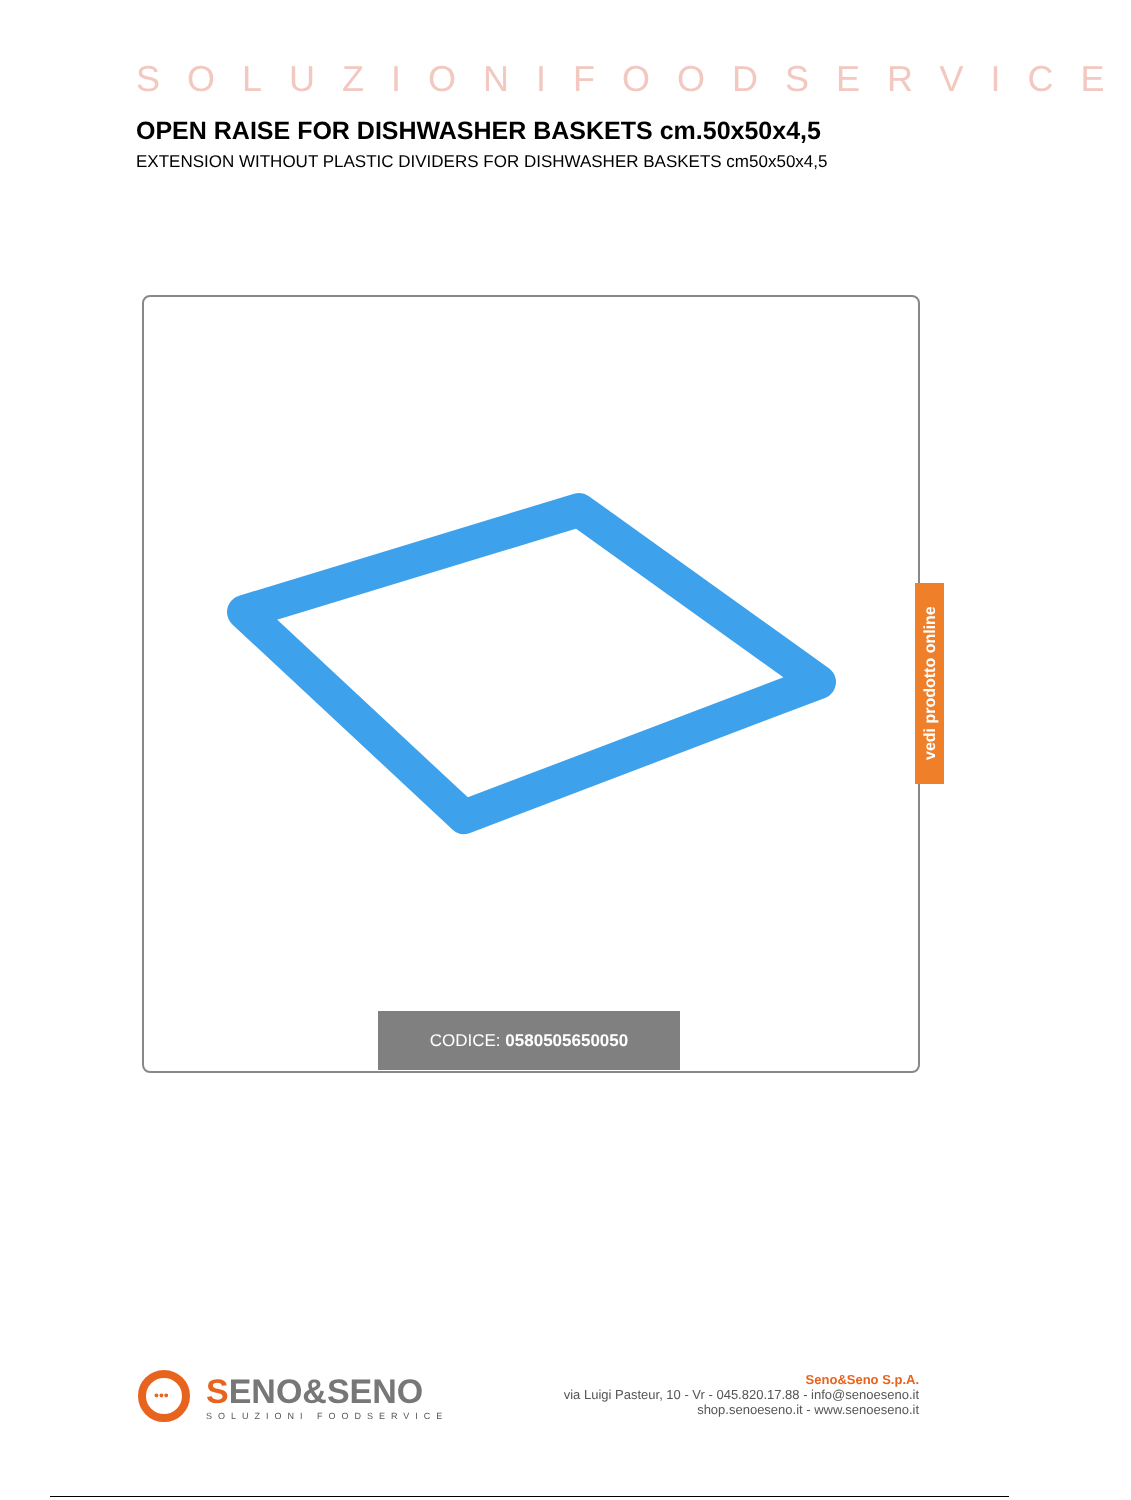SOLUZIONIFOODSERVICE
OPEN RAISE FOR DISHWASHER BASKETS cm.50x50x4,5
EXTENSION WITHOUT PLASTIC DIVIDERS FOR DISHWASHER BASKETS cm50x50x4,5
CODICE: 0580505650050
vedi prodotto online
•••
SENO&SENO
SOLUZIONI FOODSERVICE
Seno&Seno S.p.A.
via Luigi Pasteur, 10 - Vr - 045.820.17.88 - info@senoeseno.it
shop.senoeseno.it - www.senoeseno.it